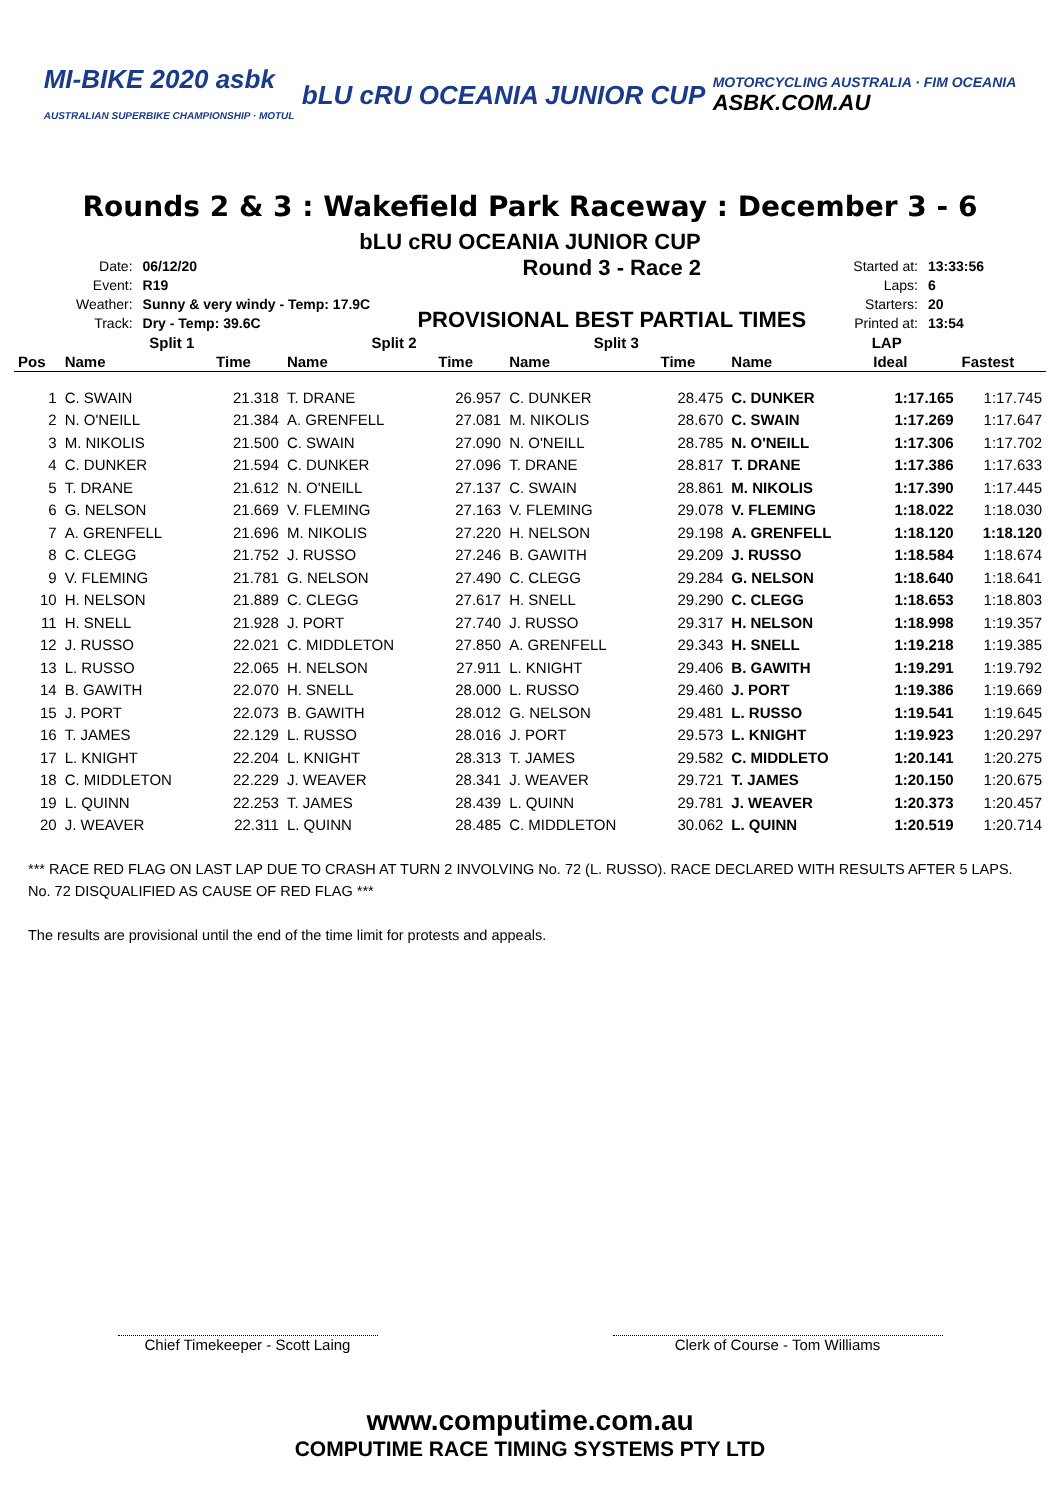MI-BIKE 2020 asbk
AUSTRALIAN SUPERBIKE CHAMPIONSHIP · MOTUL
bLU cRU OCEANIA JUNIOR CUP
MOTORCYCLING AUSTRALIA · FIM OCEANIA
ASBK.COM.AU
Rounds 2 & 3 : Wakefield Park Raceway : December 3 - 6
bLU cRU OCEANIA JUNIOR CUP
| Date: | 06/12/20 |
| Event: | R19 |
| Weather: | Sunny & very windy - Temp: 17.9C |
| Track: | Dry - Temp: 39.6C |
Round 3 - Race 2
PROVISIONAL BEST PARTIAL TIMES
| Started at: | 13:33:56 |
| Laps: | 6 |
| Starters: | 20 |
| Printed at: | 13:54 |
| | Split 1 | | Split 2 | | Split 3 | | LAP | | |
| --- | --- | --- | --- | --- | --- | --- | --- | --- | --- |
| Pos | Name | Time | Name | Time | Name | Time | Name | Ideal | Fastest |
| 1 | C. SWAIN | 21.318 | T. DRANE | 26.957 | C. DUNKER | 28.475 | C. DUNKER | 1:17.165 | 1:17.745 |
| 2 | N. O'NEILL | 21.384 | A. GRENFELL | 27.081 | M. NIKOLIS | 28.670 | C. SWAIN | 1:17.269 | 1:17.647 |
| 3 | M. NIKOLIS | 21.500 | C. SWAIN | 27.090 | N. O'NEILL | 28.785 | N. O'NEILL | 1:17.306 | 1:17.702 |
| 4 | C. DUNKER | 21.594 | C. DUNKER | 27.096 | T. DRANE | 28.817 | T. DRANE | 1:17.386 | 1:17.633 |
| 5 | T. DRANE | 21.612 | N. O'NEILL | 27.137 | C. SWAIN | 28.861 | M. NIKOLIS | 1:17.390 | 1:17.445 |
| 6 | G. NELSON | 21.669 | V. FLEMING | 27.163 | V. FLEMING | 29.078 | V. FLEMING | 1:18.022 | 1:18.030 |
| 7 | A. GRENFELL | 21.696 | M. NIKOLIS | 27.220 | H. NELSON | 29.198 | A. GRENFELL | 1:18.120 | 1:18.120 |
| 8 | C. CLEGG | 21.752 | J. RUSSO | 27.246 | B. GAWITH | 29.209 | J. RUSSO | 1:18.584 | 1:18.674 |
| 9 | V. FLEMING | 21.781 | G. NELSON | 27.490 | C. CLEGG | 29.284 | G. NELSON | 1:18.640 | 1:18.641 |
| 10 | H. NELSON | 21.889 | C. CLEGG | 27.617 | H. SNELL | 29.290 | C. CLEGG | 1:18.653 | 1:18.803 |
| 11 | H. SNELL | 21.928 | J. PORT | 27.740 | J. RUSSO | 29.317 | H. NELSON | 1:18.998 | 1:19.357 |
| 12 | J. RUSSO | 22.021 | C. MIDDLETON | 27.850 | A. GRENFELL | 29.343 | H. SNELL | 1:19.218 | 1:19.385 |
| 13 | L. RUSSO | 22.065 | H. NELSON | 27.911 | L. KNIGHT | 29.406 | B. GAWITH | 1:19.291 | 1:19.792 |
| 14 | B. GAWITH | 22.070 | H. SNELL | 28.000 | L. RUSSO | 29.460 | J. PORT | 1:19.386 | 1:19.669 |
| 15 | J. PORT | 22.073 | B. GAWITH | 28.012 | G. NELSON | 29.481 | L. RUSSO | 1:19.541 | 1:19.645 |
| 16 | T. JAMES | 22.129 | L. RUSSO | 28.016 | J. PORT | 29.573 | L. KNIGHT | 1:19.923 | 1:20.297 |
| 17 | L. KNIGHT | 22.204 | L. KNIGHT | 28.313 | T. JAMES | 29.582 | C. MIDDLETO | 1:20.141 | 1:20.275 |
| 18 | C. MIDDLETON | 22.229 | J. WEAVER | 28.341 | J. WEAVER | 29.721 | T. JAMES | 1:20.150 | 1:20.675 |
| 19 | L. QUINN | 22.253 | T. JAMES | 28.439 | L. QUINN | 29.781 | J. WEAVER | 1:20.373 | 1:20.457 |
| 20 | J. WEAVER | 22.311 | L. QUINN | 28.485 | C. MIDDLETON | 30.062 | L. QUINN | 1:20.519 | 1:20.714 |
*** RACE RED FLAG ON LAST LAP DUE TO CRASH AT TURN 2 INVOLVING No. 72 (L. RUSSO). RACE DECLARED WITH RESULTS AFTER 5 LAPS. No. 72 DISQUALIFIED AS CAUSE OF RED FLAG ***
The results are provisional until the end of the time limit for protests and appeals.
Chief Timekeeper - Scott Laing
Clerk of Course - Tom Williams
www.computime.com.au
COMPUTIME RACE TIMING SYSTEMS PTY LTD